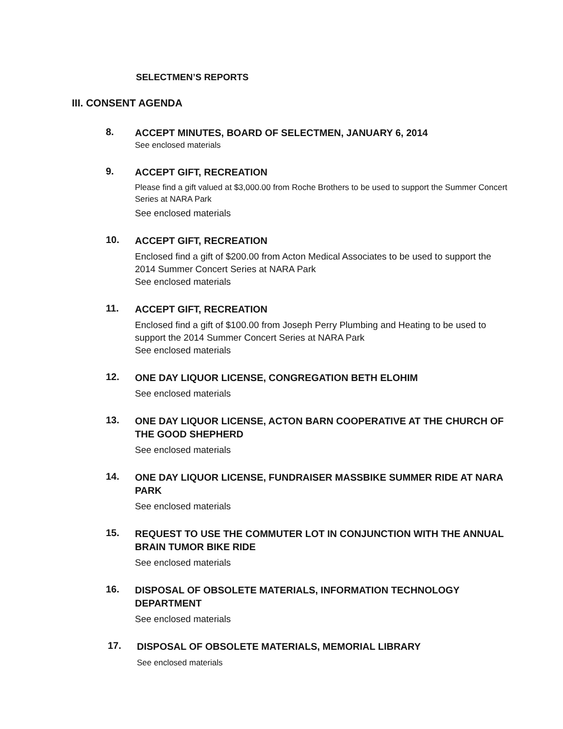SELECTMEN’S REPORTS
III. CONSENT AGENDA
8.
ACCEPT MINUTES, BOARD OF SELECTMEN, JANUARY 6, 2014
See enclosed materials
9.
ACCEPT GIFT, RECREATION
Please find a gift valued at $3,000.00 from Roche Brothers to be used to support the Summer Concert Series at NARA Park
See enclosed materials
10.
ACCEPT GIFT, RECREATION
Enclosed find a gift of $200.00 from Acton Medical Associates to be used to support the 2014 Summer Concert Series at NARA Park
See enclosed materials
11.
ACCEPT GIFT, RECREATION
Enclosed find a gift of $100.00 from Joseph Perry Plumbing and Heating to be used to support the 2014 Summer Concert Series at NARA Park
See enclosed materials
12.
ONE DAY LIQUOR LICENSE, CONGREGATION BETH ELOHIM
See enclosed materials
13.
ONE DAY LIQUOR LICENSE, ACTON BARN COOPERATIVE AT THE CHURCH OF THE GOOD SHEPHERD
See enclosed materials
14.
ONE DAY LIQUOR LICENSE, FUNDRAISER MASSBIKE SUMMER RIDE AT NARA PARK
See enclosed materials
15.
REQUEST TO USE THE COMMUTER LOT IN CONJUNCTION WITH THE ANNUAL BRAIN TUMOR BIKE RIDE
See enclosed materials
16.
DISPOSAL OF OBSOLETE MATERIALS, INFORMATION TECHNOLOGY DEPARTMENT
See enclosed materials
17.
DISPOSAL OF OBSOLETE MATERIALS, MEMORIAL LIBRARY
See enclosed materials